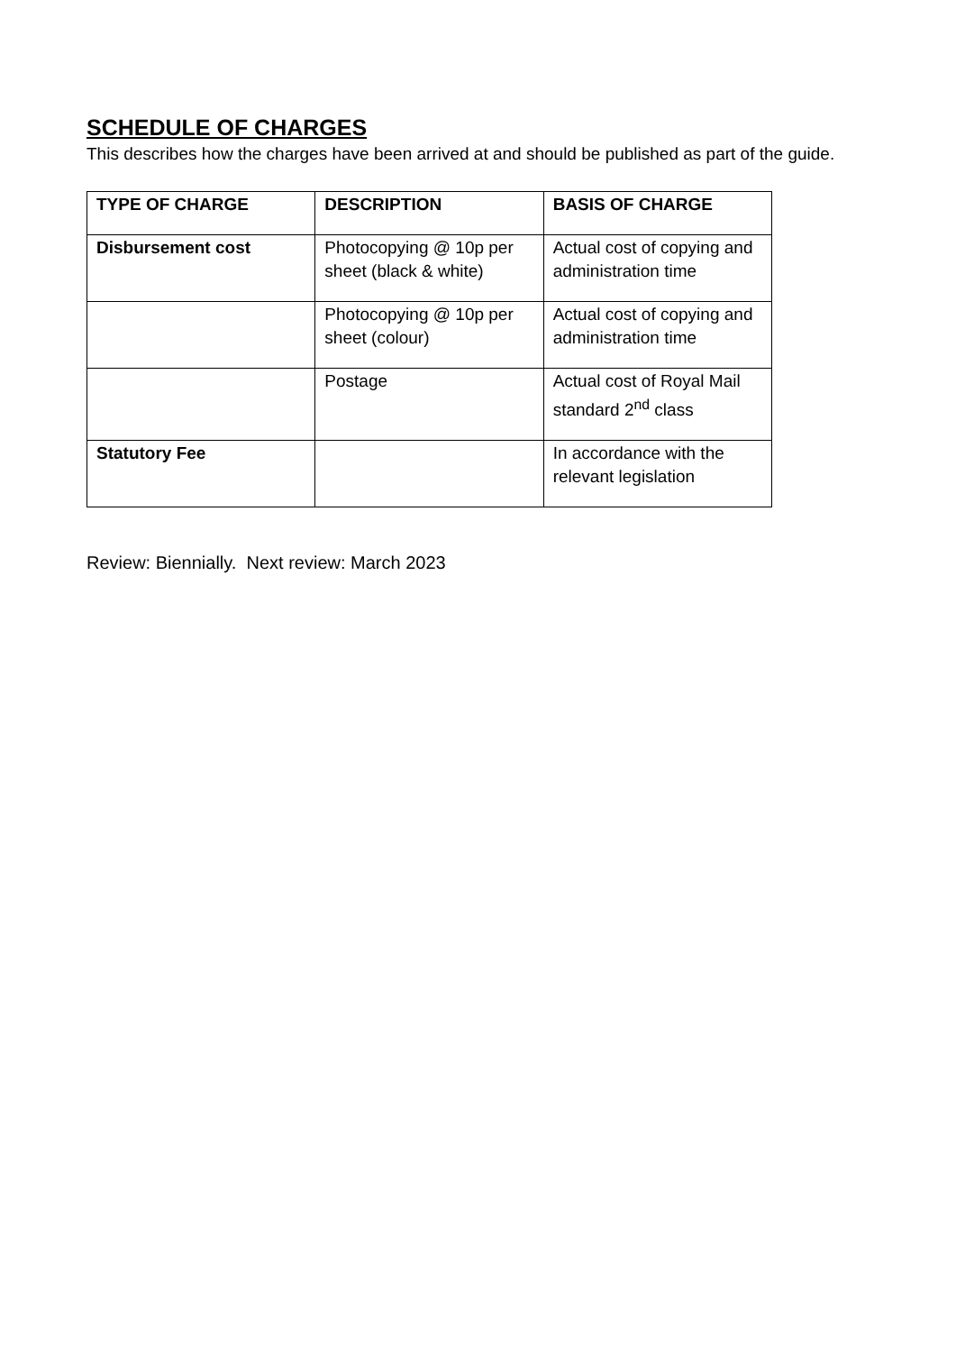SCHEDULE OF CHARGES
This describes how the charges have been arrived at and should be published as part of the guide.
| TYPE OF CHARGE | DESCRIPTION | BASIS OF CHARGE |
| --- | --- | --- |
| Disbursement cost | Photocopying @ 10p per sheet (black & white) | Actual cost of copying and administration time |
| | Photocopying @ 10p per sheet (colour) | Actual cost of copying and administration time |
| | Postage | Actual cost of Royal Mail standard 2<sup>nd</sup> class |
| Statutory Fee | | In accordance with the relevant legislation |
Review: Biennially. Next review: March 2023